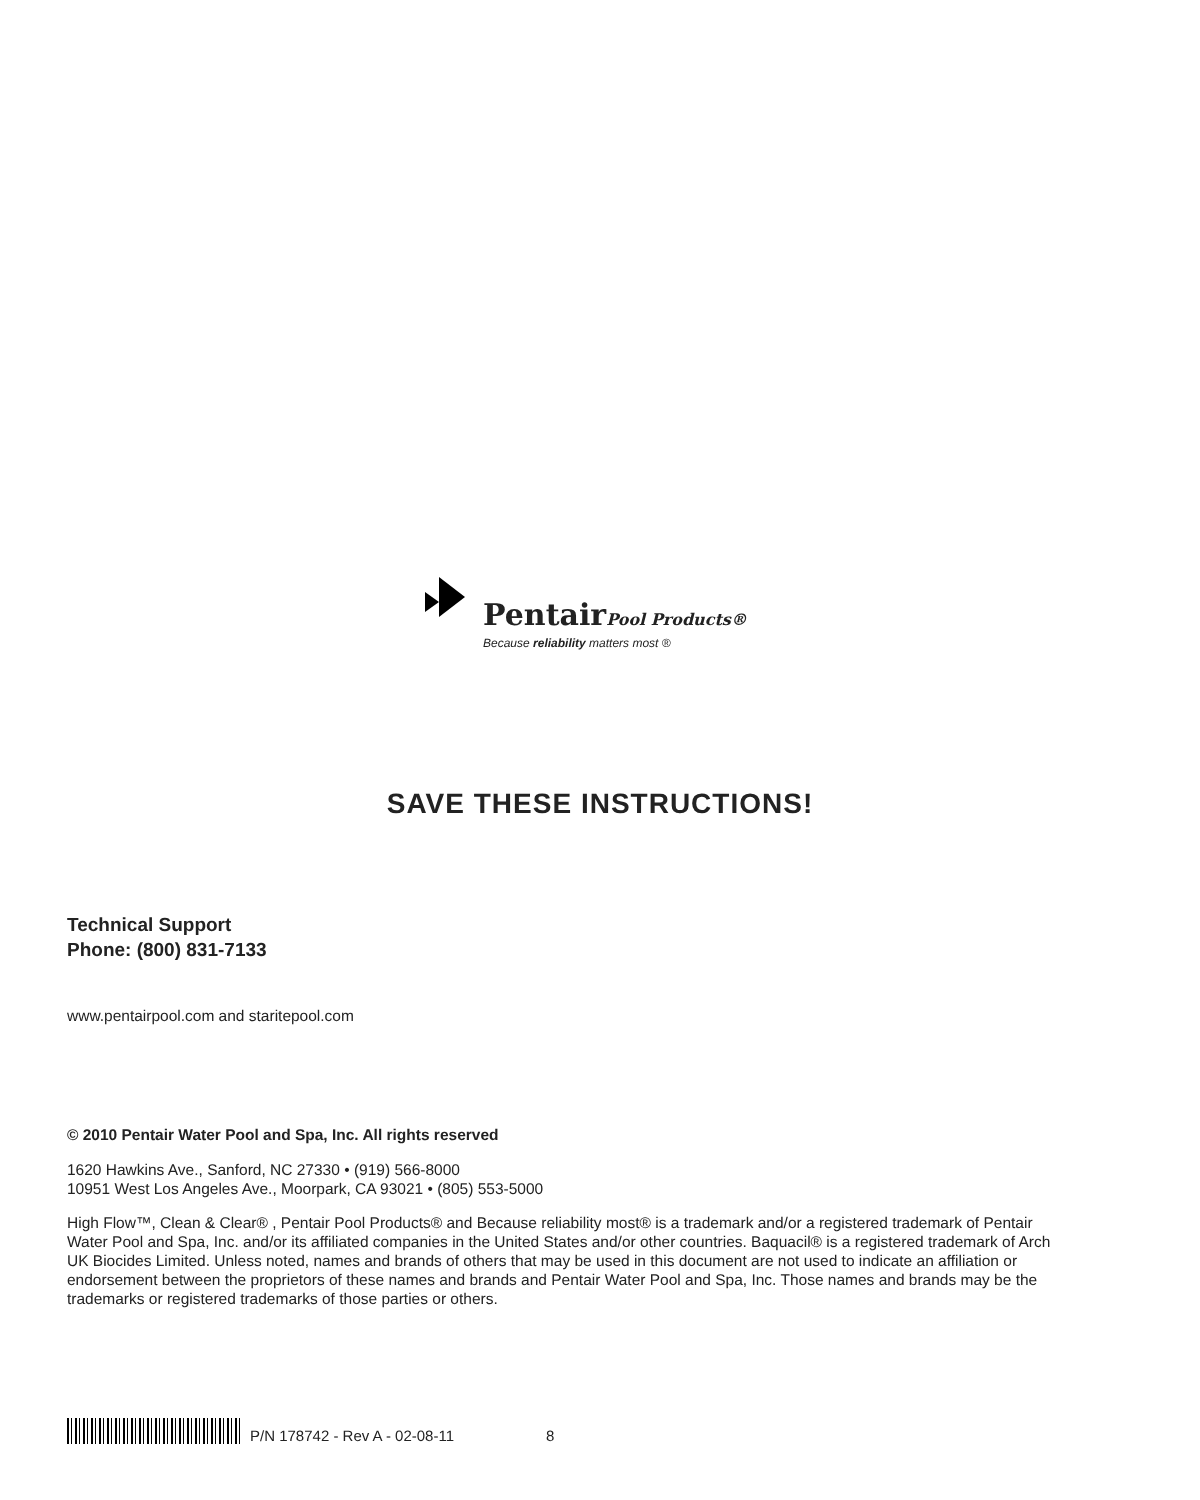PentairPool Products®
Because reliability matters most ®
SAVE THESE INSTRUCTIONS!
Technical Support
Phone: (800) 831-7133
www.pentairpool.com and staritepool.com
© 2010 Pentair Water Pool and Spa, Inc. All rights reserved
1620 Hawkins Ave., Sanford, NC 27330 • (919) 566-8000
10951 West Los Angeles Ave., Moorpark, CA 93021 • (805) 553-5000
High Flow™, Clean & Clear® , Pentair Pool Products® and Because reliability most® is a trademark and/or a registered trademark of Pentair Water Pool and Spa, Inc. and/or its affiliated companies in the United States and/or other countries. Baquacil® is a registered trademark of Arch UK Biocides Limited. Unless noted, names and brands of others that may be used in this document are not used to indicate an affiliation or endorsement between the proprietors of these names and brands and Pentair Water Pool and Spa, Inc. Those names and brands may be the trademarks or registered trademarks of those parties or others.
P/N 178742 - Rev A - 02-08-11 8